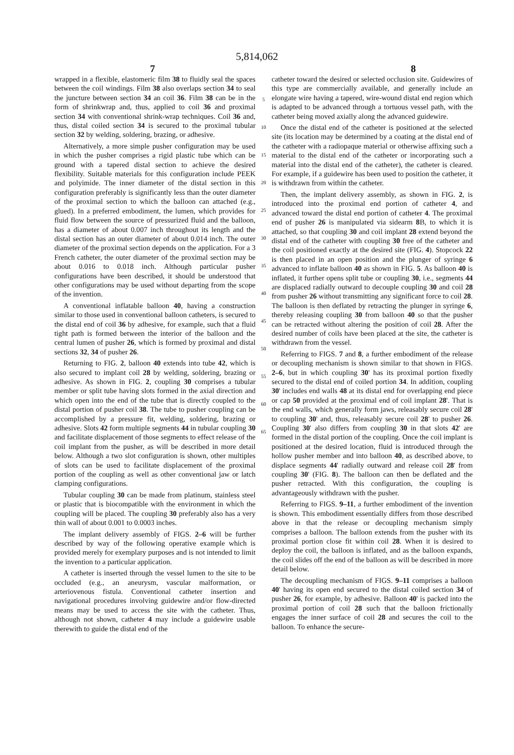5,814,062
7 8
wrapped in a flexible, elastomeric film 38 to fluidly seal the spaces between the coil windings. Film 38 also overlaps section 34 to seal the juncture between section 34 an coil 36. Film 38 can be in the form of shrinkwrap and, thus, applied to coil 36 and proximal section 34 with conventional shrink-wrap techniques. Coil 36 and, thus, distal coiled section 34 is secured to the proximal tubular section 32 by welding, soldering, brazing, or adhesive.
Alternatively, a more simple pusher configuration may be used in which the pusher comprises a rigid plastic tube which can be ground with a tapered distal section to achieve the desired flexibility. Suitable materials for this configuration include PEEK and polyimide. The inner diameter of the distal section in this configuration preferably is significantly less than the outer diameter of the proximal section to which the balloon can attached (e.g., glued). In a preferred embodiment, the lumen, which provides for fluid flow between the source of pressurized fluid and the balloon, has a diameter of about 0.007 inch throughout its length and the distal section has an outer diameter of about 0.014 inch. The outer diameter of the proximal section depends on the application. For a 3 French catheter, the outer diameter of the proximal section may be about 0.016 to 0.018 inch. Although particular pusher configurations have been described, it should be understood that other configurations may be used without departing from the scope of the invention.
A conventional inflatable balloon 40, having a construction similar to those used in conventional balloon catheters, is secured to the distal end of coil 36 by adhesive, for example, such that a fluid tight path is formed between the interior of the balloon and the central lumen of pusher 26, which is formed by proximal and distal sections 32, 34 of pusher 26.
Returning to FIG. 2, balloon 40 extends into tube 42, which is also secured to implant coil 28 by welding, soldering, brazing or adhesive. As shown in FIG. 2, coupling 30 comprises a tubular member or split tube having slots formed in the axial direction and which open into the end of the tube that is directly coupled to the distal portion of pusher coil 38. The tube to pusher coupling can be accomplished by a pressure fit, welding, soldering, brazing or adhesive. Slots 42 form multiple segments 44 in tubular coupling 30 and facilitate displacement of those segments to effect release of the coil implant from the pusher, as will be described in more detail below. Although a two slot configuration is shown, other multiples of slots can be used to facilitate displacement of the proximal portion of the coupling as well as other conventional jaw or latch clamping configurations.
Tubular coupling 30 can be made from platinum, stainless steel or plastic that is biocompatible with the environment in which the coupling will be placed. The coupling 30 preferably also has a very thin wall of about 0.001 to 0.0003 inches.
The implant delivery assembly of FIGS. 2–6 will be further described by way of the following operative example which is provided merely for exemplary purposes and is not intended to limit the invention to a particular application.
A catheter is inserted through the vessel lumen to the site to be occluded (e.g., an aneurysm, vascular malformation, or arteriovenous fistula. Conventional catheter insertion and navigational procedures involving guidewire and/or flow-directed means may be used to access the site with the catheter. Thus, although not shown, catheter 4 may include a guidewire usable therewith to guide the distal end of the
5
10
15
20
25
30
35
40
45
50
55
60
65
catheter toward the desired or selected occlusion site. Guidewires of this type are commercially available, and generally include an elongate wire having a tapered, wire-wound distal end region which is adapted to be advanced through a tortuous vessel path, with the catheter being moved axially along the advanced guidewire.
Once the distal end of the catheter is positioned at the selected site (its location may be determined by a coating at the distal end of the catheter with a radiopaque material or otherwise affixing such a material to the distal end of the catheter or incorporating such a material into the distal end of the catheter), the catheter is cleared. For example, if a guidewire has been used to position the catheter, it is withdrawn from within the catheter.
Then, the implant delivery assembly, as shown in FIG. 2, is introduced into the proximal end portion of catheter 4, and advanced toward the distal end portion of catheter 4. The proximal end of pusher 26 is manipulated via sidearm 8 B, to which it is attached, so that coupling 30 and coil implant 28 extend beyond the distal end of the catheter with coupling 30 free of the catheter and the coil positioned exactly at the desired site (FIG. 4). Stopcock 22 is then placed in an open position and the plunger of syringe 6 advanced to inflate balloon 40 as shown in FIG. 5. As balloon 40 is inflated, it further opens split tube or coupling 30, i.e., segments 44 are displaced radially outward to decouple coupling 30 and coil 28 from pusher 26 without transmitting any significant force to coil 28. The balloon is then deflated by retracting the plunger in syringe 6, thereby releasing coupling 30 from balloon 40 so that the pusher can be retracted without altering the position of coil 28. After the desired number of coils have been placed at the site, the catheter is withdrawn from the vessel.
Referring to FIGS. 7 and 8, a further embodiment of the release or decoupling mechanism is shown similar to that shown in FIGS. 2–6, but in which coupling 30' has its proximal portion fixedly secured to the distal end of coiled portion 34. In addition, coupling 30' includes end walls 48 at its distal end for overlapping end piece or cap 50 provided at the proximal end of coil implant 28'. That is the end walls, which generally form jaws, releasably secure coil 28' to coupling 30' and, thus, releasably secure coil 28' to pusher 26. Coupling 30' also differs from coupling 30 in that slots 42' are formed in the distal portion of the coupling. Once the coil implant is positioned at the desired location, fluid is introduced through the hollow pusher member and into balloon 40, as described above, to displace segments 44' radially outward and release coil 28' from coupling 30' (FIG. 8). The balloon can then be deflated and the pusher retracted. With this configuration, the coupling is advantageously withdrawn with the pusher.
Referring to FIGS. 9–11, a further embodiment of the invention is shown. This embodiment essentially differs from those described above in that the release or decoupling mechanism simply comprises a balloon. The balloon extends from the pusher with its proximal portion close fit within coil 28. When it is desired to deploy the coil, the balloon is inflated, and as the balloon expands, the coil slides off the end of the balloon as will be described in more detail below.
The decoupling mechanism of FIGS. 9–11 comprises a balloon 40' having its open end secured to the distal coiled section 34 of pusher 26, for example, by adhesive. Balloon 40' is packed into the proximal portion of coil 28 such that the balloon frictionally engages the inner surface of coil 28 and secures the coil to the balloon. To enhance the secure-